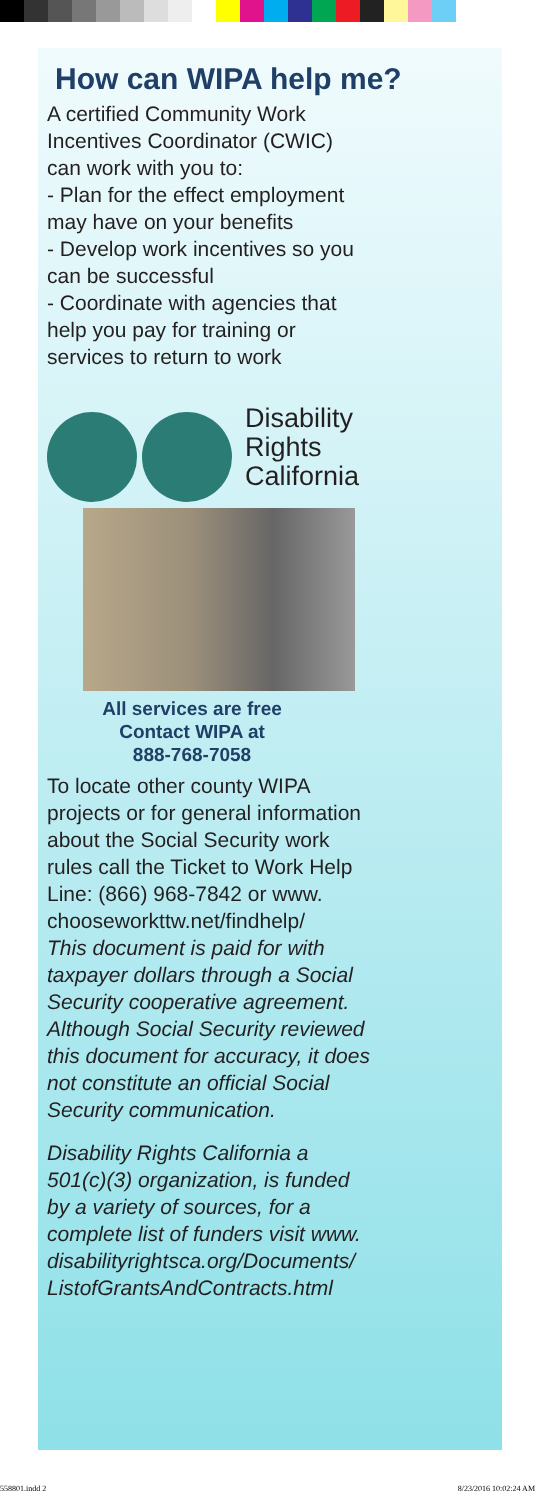How can WIPA help me?
A certified Community Work
Incentives Coordinator (CWIC)
can work with you to:
- Plan for the effect employment
may have on your benefits
- Develop work incentives so you
can be successful
- Coordinate with agencies that
help you pay for training or
services to return to work
Disability
Rights
California
All services are free
Contact WIPA at
888-768-7058
To locate other county WIPA
projects or for general information
about the Social Security work
rules call the Ticket to Work Help
Line: (866) 968-7842 or www.
chooseworkttw.net/findhelp/
This document is paid for with
taxpayer dollars through a Social
Security cooperative agreement.
Although Social Security reviewed
this document for accuracy, it does
not constitute an official Social
Security communication.
Disability Rights California a
501(c)(3) organization, is funded
by a variety of sources, for a
complete list of funders visit www.
disabilityrightsca.org/Documents/
ListofGrantsAndContracts.html
558801.indd 2 8/23/2016 10:02:24 AM